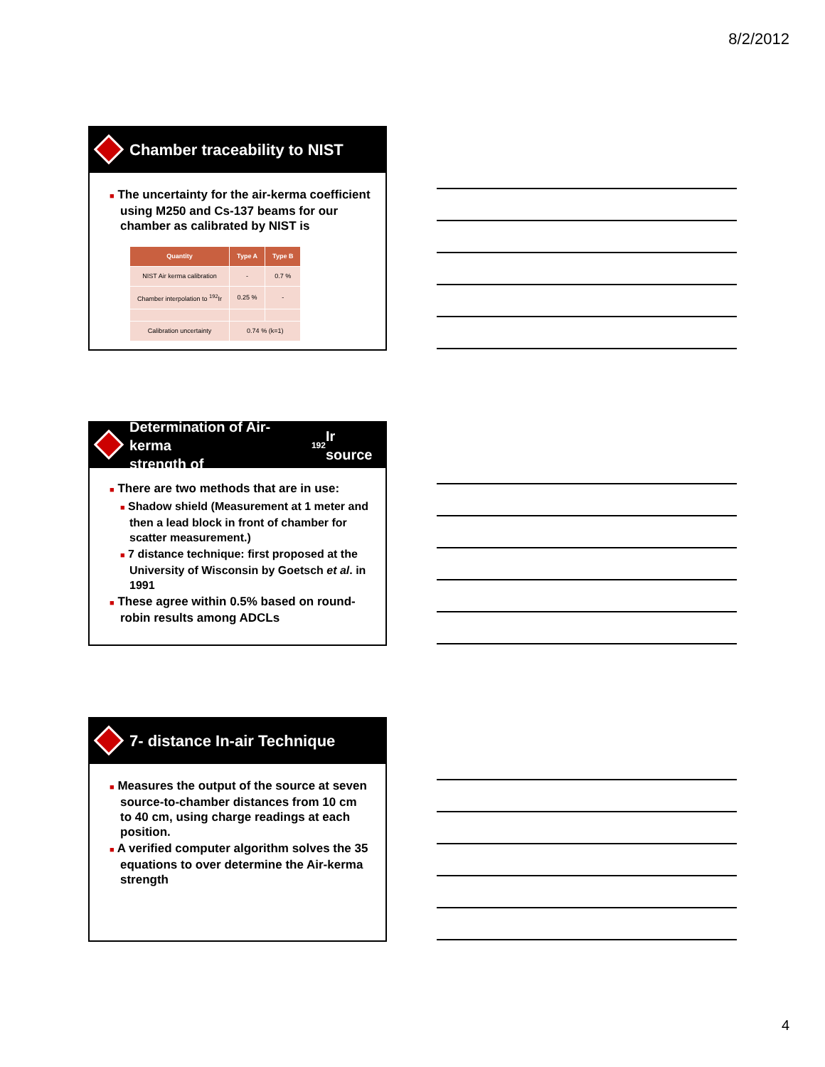8/2/2012
Chamber traceability to NIST
■ The uncertainty for the air-kerma coefficient using M250 and Cs-137 beams for our chamber as calibrated by NIST is
| Quantity | Type A | Type B |
| --- | --- | --- |
| NIST Air kerma calibration | - | 0.7 % |
| Chamber interpolation to <sup>192</sup>Ir | 0.25 % | - |
| Calibration uncertainty | 0.74 % (k=1) | |
Determination of Air-kerma
strength of <sup>192</sup>Ir source
■ There are two methods that are in use:
■ Shadow shield (Measurement at 1 meter and then a lead block in front of chamber for scatter measurement.)
■ 7 distance technique: first proposed at the University of Wisconsin by Goetsch et al. in 1991
■ These agree within 0.5% based on round-robin results among ADCLs
7- distance In-air Technique
■ Measures the output of the source at seven source-to-chamber distances from 10 cm to 40 cm, using charge readings at each position.
■ A verified computer algorithm solves the 35 equations to over determine the Air-kerma strength
4